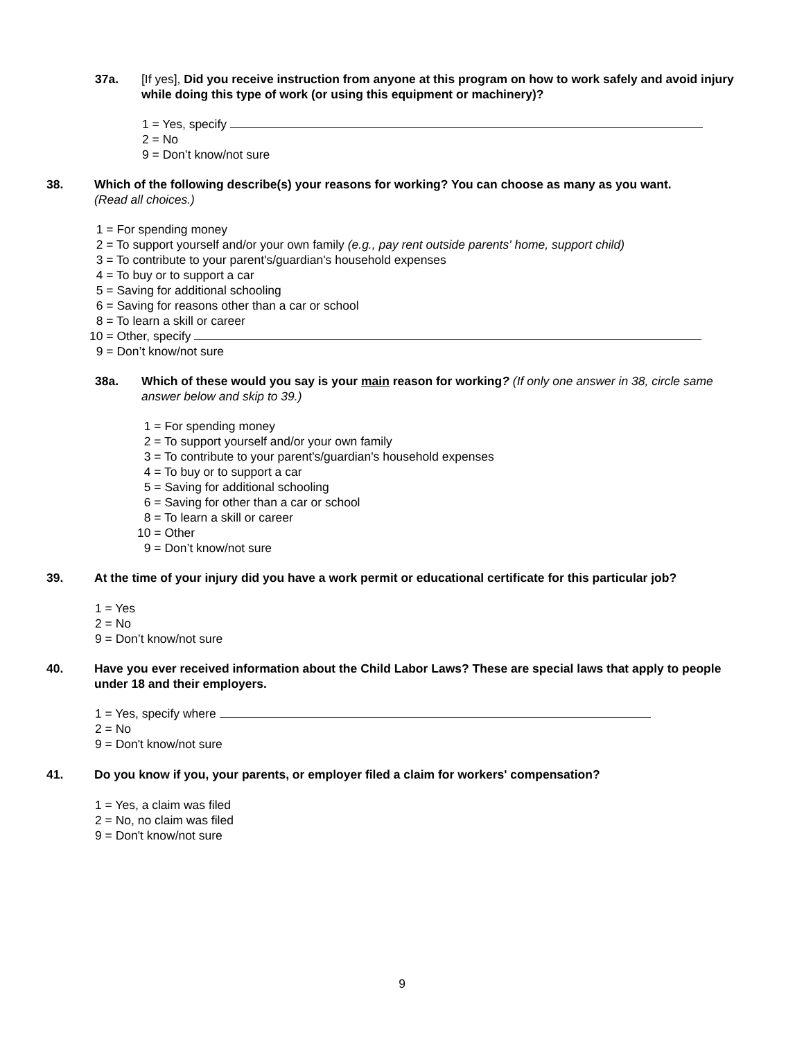37a. [If yes], Did you receive instruction from anyone at this program on how to work safely and avoid injury while doing this type of work (or using this equipment or machinery)?
1 = Yes, specify
2 = No
9 = Don’t know/not sure
38. Which of the following describe(s) your reasons for working? You can choose as many as you want.
(Read all choices.)
1 = For spending money
2 = To support yourself and/or your own family (e.g., pay rent outside parents' home, support child)
3 = To contribute to your parent's/guardian's household expenses
4 = To buy or to support a car
5 = Saving for additional schooling
6 = Saving for reasons other than a car or school
8 = To learn a skill or career
10 = Other, specify
9 = Don’t know/not sure
38a. Which of these would you say is your main reason for working? (If only one answer in 38, circle same answer below and skip to 39.)
1 = For spending money
2 = To support yourself and/or your own family
3 = To contribute to your parent's/guardian's household expenses
4 = To buy or to support a car
5 = Saving for additional schooling
6 = Saving for other than a car or school
8 = To learn a skill or career
10 = Other
9 = Don’t know/not sure
39. At the time of your injury did you have a work permit or educational certificate for this particular job?
1 = Yes
2 = No
9 = Don’t know/not sure
40. Have you ever received information about the Child Labor Laws? These are special laws that apply to people under 18 and their employers.
1 = Yes, specify where
2 = No
9 = Don't know/not sure
41. Do you know if you, your parents, or employer filed a claim for workers' compensation?
1 = Yes, a claim was filed
2 = No, no claim was filed
9 = Don't know/not sure
9